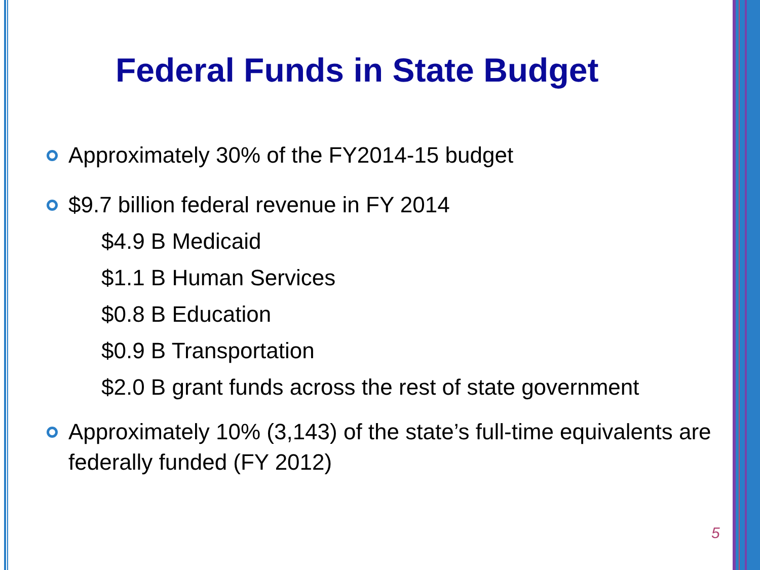Federal Funds in State Budget
Approximately 30% of the FY2014-15 budget
$9.7 billion federal revenue in FY 2014
$4.9 B Medicaid
$1.1 B Human Services
$0.8 B Education
$0.9 B Transportation
$2.0 B grant funds across the rest of state government
Approximately 10% (3,143) of the state’s full-time equivalents are federally funded (FY 2012)
5